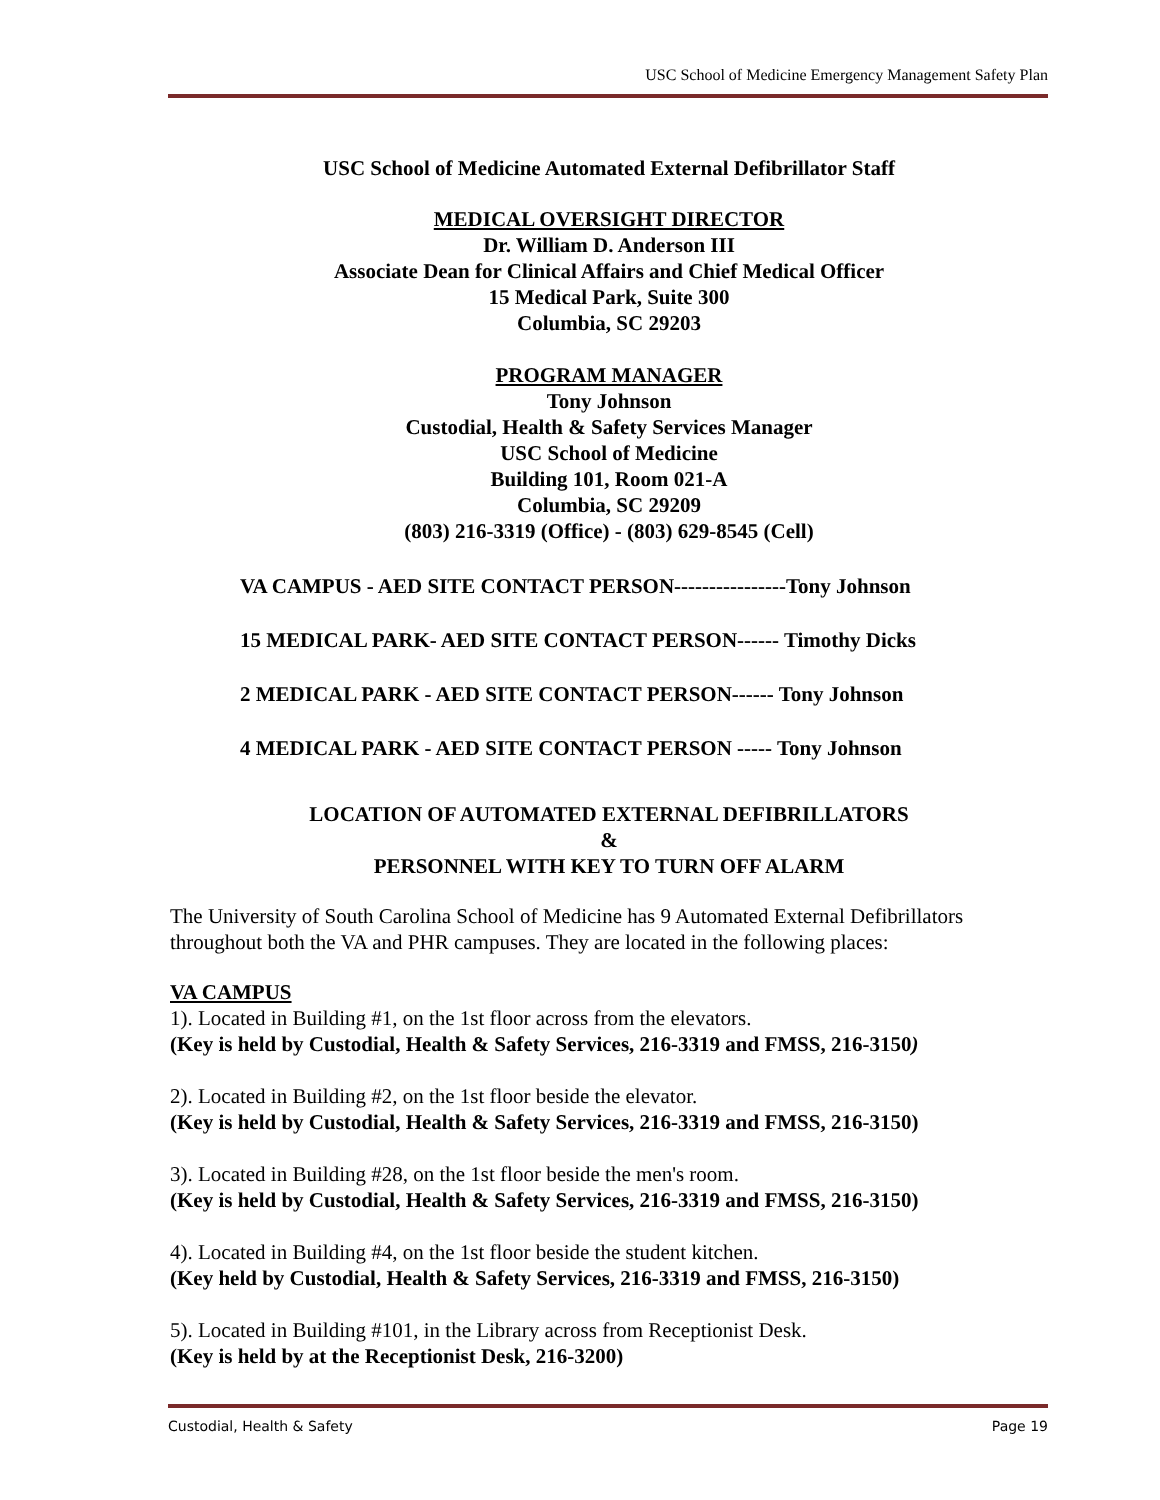USC School of Medicine Emergency Management Safety Plan
USC School of Medicine Automated External Defibrillator Staff
MEDICAL OVERSIGHT DIRECTOR
Dr. William D. Anderson III
Associate Dean for Clinical Affairs and Chief Medical Officer
15 Medical Park, Suite 300
Columbia, SC 29203
PROGRAM MANAGER
Tony Johnson
Custodial, Health & Safety Services Manager
USC School of Medicine
Building 101, Room 021-A
Columbia, SC 29209
(803) 216-3319 (Office) - (803) 629-8545 (Cell)
VA CAMPUS - AED SITE CONTACT PERSON----------------Tony Johnson
15 MEDICAL PARK- AED SITE CONTACT PERSON------ Timothy Dicks
2 MEDICAL PARK - AED SITE CONTACT PERSON------ Tony Johnson
4 MEDICAL PARK - AED SITE CONTACT PERSON ----- Tony Johnson
LOCATION OF AUTOMATED EXTERNAL DEFIBRILLATORS
&
PERSONNEL WITH KEY TO TURN OFF ALARM
The University of South Carolina School of Medicine has 9 Automated External Defibrillators throughout both the VA and PHR campuses. They are located in the following places:
VA CAMPUS
1). Located in Building #1, on the 1st floor across from the elevators.
(Key is held by Custodial, Health & Safety Services, 216-3319 and FMSS, 216-3150)
2). Located in Building #2, on the 1st floor beside the elevator.
(Key is held by Custodial, Health & Safety Services, 216-3319 and FMSS, 216-3150)
3). Located in Building #28, on the 1st floor beside the men's room.
(Key is held by Custodial, Health & Safety Services, 216-3319 and FMSS, 216-3150)
4). Located in Building #4, on the 1st floor beside the student kitchen.
(Key held by Custodial, Health & Safety Services, 216-3319 and FMSS, 216-3150)
5). Located in Building #101, in the Library across from Receptionist Desk.
(Key is held by at the Receptionist Desk, 216-3200)
Custodial, Health & Safety Page 19